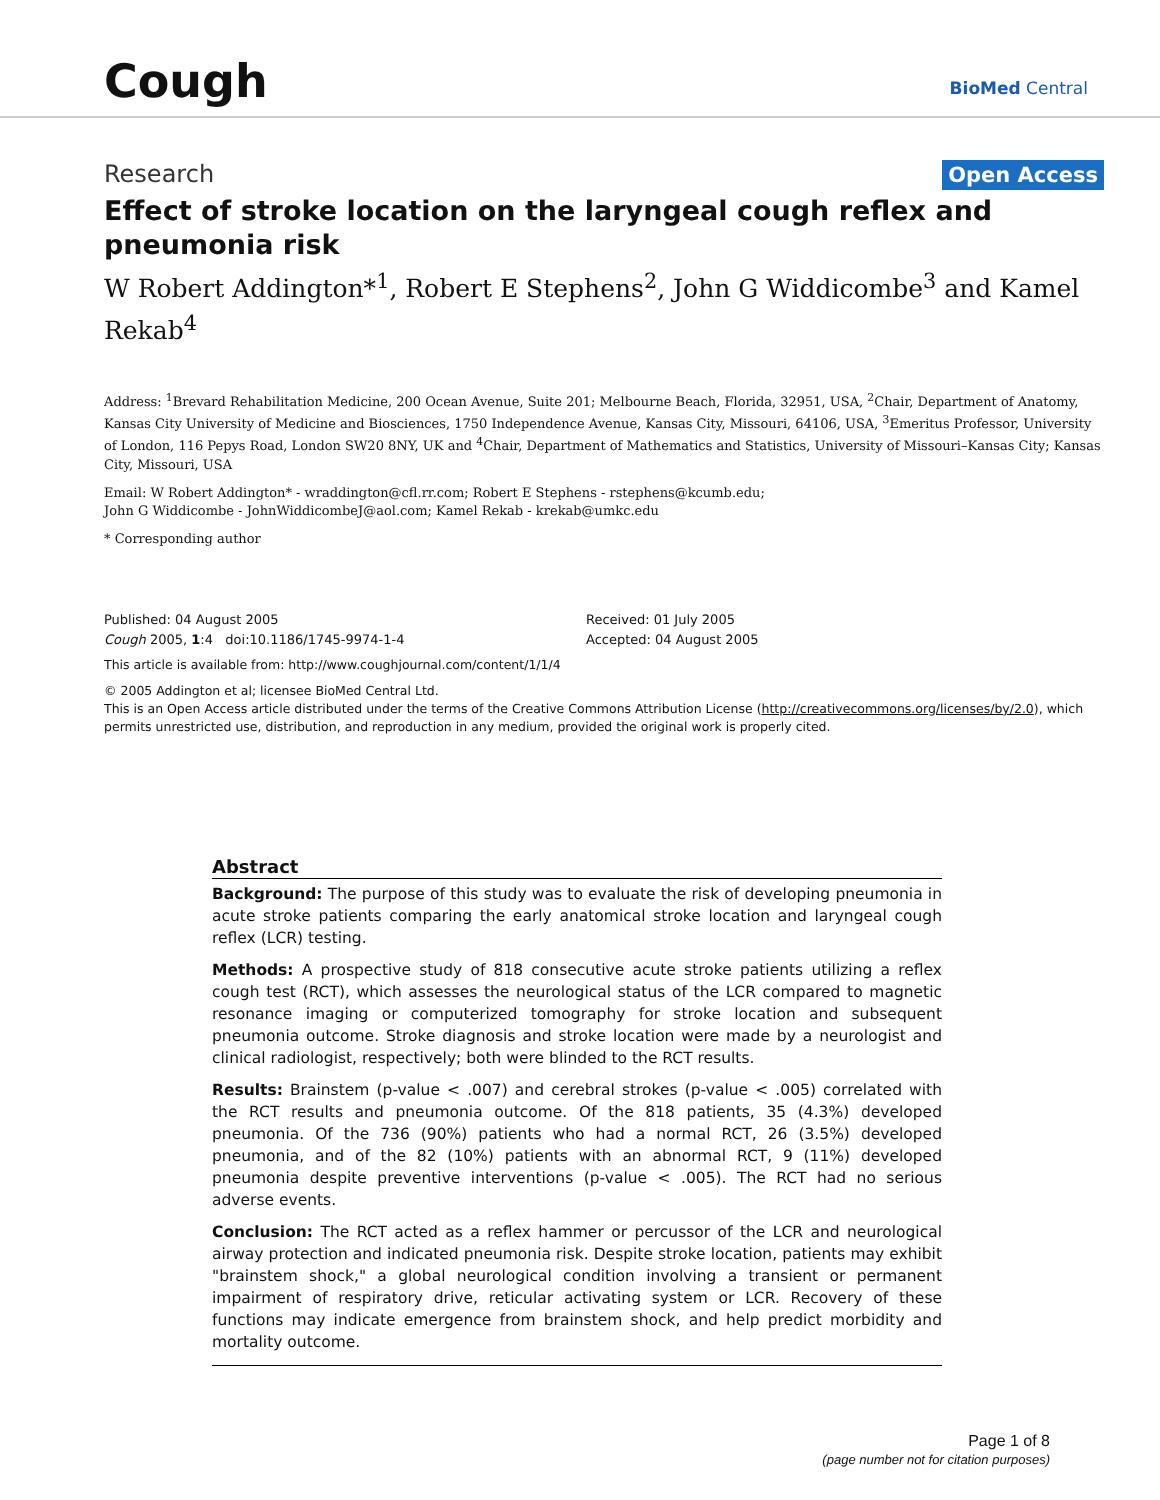Cough
BioMed Central
Research Open Access
Effect of stroke location on the laryngeal cough reflex and pneumonia risk
W Robert Addington*<sup>1</sup>, Robert E Stephens<sup>2</sup>, John G Widdicombe<sup>3</sup> and Kamel Rekab<sup>4</sup>
Address: <sup>1</sup>Brevard Rehabilitation Medicine, 200 Ocean Avenue, Suite 201; Melbourne Beach, Florida, 32951, USA, <sup>2</sup>Chair, Department of Anatomy, Kansas City University of Medicine and Biosciences, 1750 Independence Avenue, Kansas City, Missouri, 64106, USA, <sup>3</sup>Emeritus Professor, University of London, 116 Pepys Road, London SW20 8NY, UK and <sup>4</sup>Chair, Department of Mathematics and Statistics, University of Missouri–Kansas City; Kansas City, Missouri, USA
Email: W Robert Addington* - wraddington@cfl.rr.com; Robert E Stephens - rstephens@kcumb.edu;
John G Widdicombe - JohnWiddicombeJ@aol.com; Kamel Rekab - krekab@umkc.edu
* Corresponding author
Published: 04 August 2005
Cough 2005, 1:4 doi:10.1186/1745-9974-1-4
Received: 01 July 2005
Accepted: 04 August 2005
This article is available from: http://www.coughjournal.com/content/1/1/4
© 2005 Addington et al; licensee BioMed Central Ltd.
This is an Open Access article distributed under the terms of the Creative Commons Attribution License (http://creativecommons.org/licenses/by/2.0), which permits unrestricted use, distribution, and reproduction in any medium, provided the original work is properly cited.
Abstract
Background: The purpose of this study was to evaluate the risk of developing pneumonia in acute stroke patients comparing the early anatomical stroke location and laryngeal cough reflex (LCR) testing.
Methods: A prospective study of 818 consecutive acute stroke patients utilizing a reflex cough test (RCT), which assesses the neurological status of the LCR compared to magnetic resonance imaging or computerized tomography for stroke location and subsequent pneumonia outcome. Stroke diagnosis and stroke location were made by a neurologist and clinical radiologist, respectively; both were blinded to the RCT results.
Results: Brainstem (p-value < .007) and cerebral strokes (p-value < .005) correlated with the RCT results and pneumonia outcome. Of the 818 patients, 35 (4.3%) developed pneumonia. Of the 736 (90%) patients who had a normal RCT, 26 (3.5%) developed pneumonia, and of the 82 (10%) patients with an abnormal RCT, 9 (11%) developed pneumonia despite preventive interventions (p-value < .005). The RCT had no serious adverse events.
Conclusion: The RCT acted as a reflex hammer or percussor of the LCR and neurological airway protection and indicated pneumonia risk. Despite stroke location, patients may exhibit "brainstem shock," a global neurological condition involving a transient or permanent impairment of respiratory drive, reticular activating system or LCR. Recovery of these functions may indicate emergence from brainstem shock, and help predict morbidity and mortality outcome.
Page 1 of 8
(page number not for citation purposes)